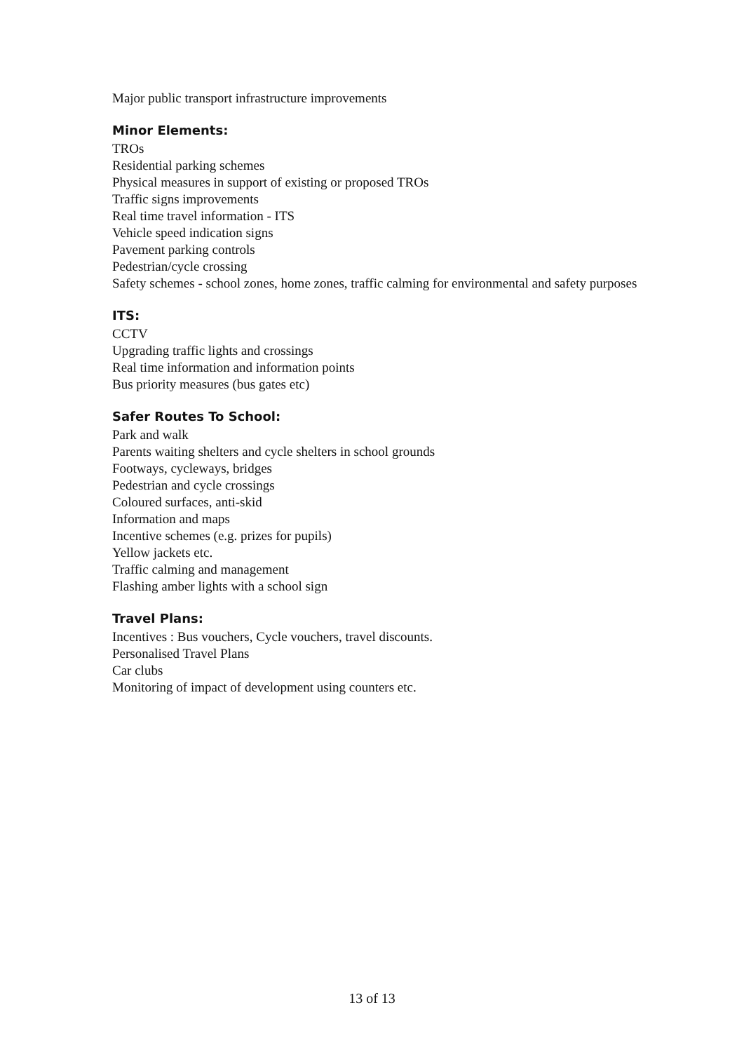Major public transport infrastructure improvements
Minor Elements:
TROs
Residential parking schemes
Physical measures in support of existing or proposed TROs
Traffic signs improvements
Real time travel information - ITS
Vehicle speed indication signs
Pavement parking controls
Pedestrian/cycle crossing
Safety schemes - school zones, home zones, traffic calming for environmental and safety purposes
ITS:
CCTV
Upgrading traffic lights and crossings
Real time information and information points
Bus priority measures (bus gates etc)
Safer Routes To School:
Park and walk
Parents waiting shelters and cycle shelters in school grounds
Footways, cycleways, bridges
Pedestrian and cycle crossings
Coloured surfaces, anti-skid
Information and maps
Incentive schemes (e.g. prizes for pupils)
Yellow jackets etc.
Traffic calming and management
Flashing amber lights with a school sign
Travel Plans:
Incentives : Bus vouchers, Cycle vouchers, travel discounts.
Personalised Travel Plans
Car clubs
Monitoring of impact of development using counters etc.
13 of 13